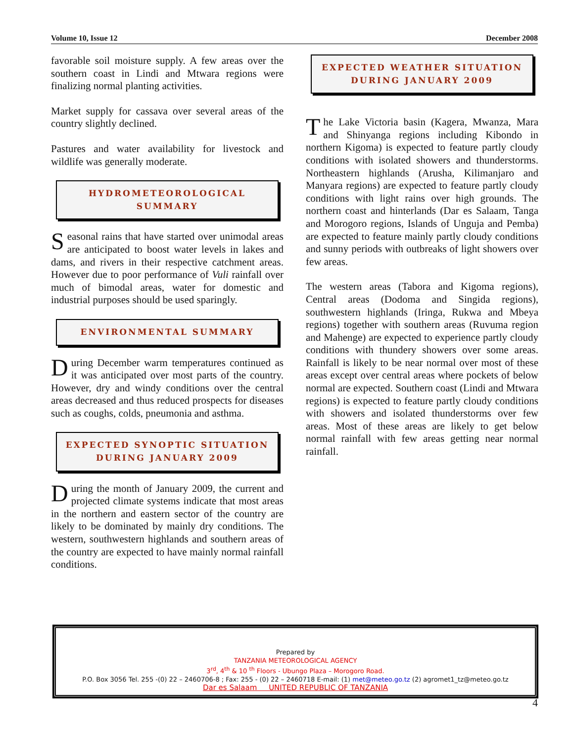Volume 10, Issue 12 December 2008
favorable soil moisture supply. A few areas over the southern coast in Lindi and Mtwara regions were finalizing normal planting activities.
Market supply for cassava over several areas of the country slightly declined.
Pastures and water availability for livestock and wildlife was generally moderate.
HYDROMETEOROLOGICAL SUMMARY
Seasonal rains that have started over unimodal areas are anticipated to boost water levels in lakes and dams, and rivers in their respective catchment areas. However due to poor performance of Vuli rainfall over much of bimodal areas, water for domestic and industrial purposes should be used sparingly.
ENVIRONMENTAL SUMMARY
During December warm temperatures continued as it was anticipated over most parts of the country. However, dry and windy conditions over the central areas decreased and thus reduced prospects for diseases such as coughs, colds, pneumonia and asthma.
EXPECTED SYNOPTIC SITUATION
DURING JANUARY 2009
During the month of January 2009, the current and projected climate systems indicate that most areas in the northern and eastern sector of the country are likely to be dominated by mainly dry conditions. The western, southwestern highlands and southern areas of the country are expected to have mainly normal rainfall conditions.
EXPECTED WEATHER SITUATION
DURING JANUARY 2009
The Lake Victoria basin (Kagera, Mwanza, Mara and Shinyanga regions including Kibondo in northern Kigoma) is expected to feature partly cloudy conditions with isolated showers and thunderstorms. Northeastern highlands (Arusha, Kilimanjaro and Manyara regions) are expected to feature partly cloudy conditions with light rains over high grounds. The northern coast and hinterlands (Dar es Salaam, Tanga and Morogoro regions, Islands of Unguja and Pemba) are expected to feature mainly partly cloudy conditions and sunny periods with outbreaks of light showers over few areas.
The western areas (Tabora and Kigoma regions), Central areas (Dodoma and Singida regions), southwestern highlands (Iringa, Rukwa and Mbeya regions) together with southern areas (Ruvuma region and Mahenge) are expected to experience partly cloudy conditions with thundery showers over some areas. Rainfall is likely to be near normal over most of these areas except over central areas where pockets of below normal are expected. Southern coast (Lindi and Mtwara regions) is expected to feature partly cloudy conditions with showers and isolated thunderstorms over few areas. Most of these areas are likely to get below normal rainfall with few areas getting near normal rainfall.
Prepared by
TANZANIA METEOROLOGICAL AGENCY
3<sup>rd</sup>, 4<sup>th</sup> & 10 <sup>th</sup> Floors - Ubungo Plaza – Morogoro Road.
P.O. Box 3056 Tel. 255 -(0) 22 – 2460706-8 ; Fax: 255 - (0) 22 – 2460718 E-mail: (1) met@meteo.go.tz (2) agromet1_tz@meteo.go.tz
Dar es Salaam UNITED REPUBLIC OF TANZANIA
4